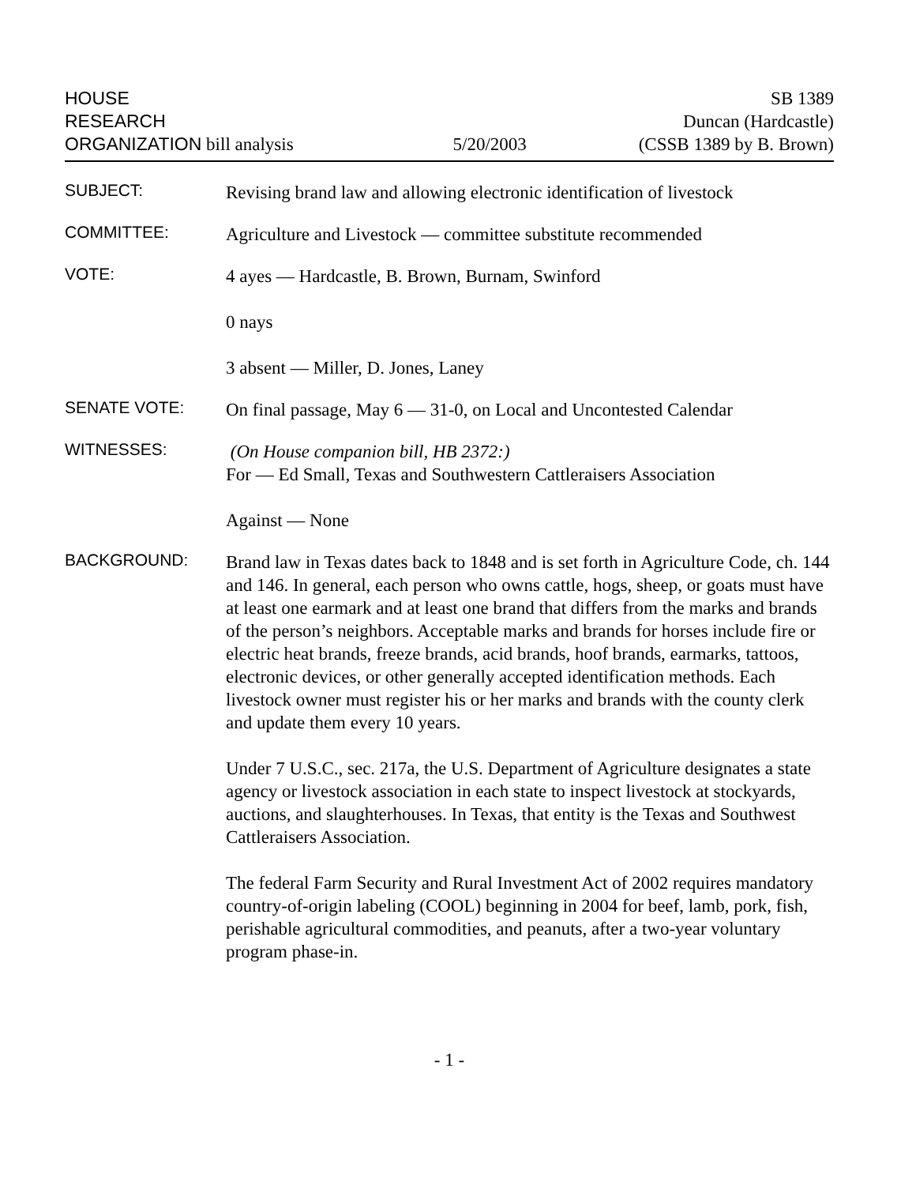HOUSE
RESEARCH
ORGANIZATION bill analysis
5/20/2003
SB 1389
Duncan (Hardcastle)
(CSSB 1389 by B. Brown)
SUBJECT:
Revising brand law and allowing electronic identification of livestock
COMMITTEE:
Agriculture and Livestock — committee substitute recommended
VOTE:
4 ayes — Hardcastle, B. Brown, Burnam, Swinford
0 nays
3 absent — Miller, D. Jones, Laney
SENATE VOTE:
On final passage, May 6 — 31-0, on Local and Uncontested Calendar
WITNESSES:
(On House companion bill, HB 2372:)
For — Ed Small, Texas and Southwestern Cattleraisers Association
Against — None
BACKGROUND:
Brand law in Texas dates back to 1848 and is set forth in Agriculture Code, ch. 144 and 146. In general, each person who owns cattle, hogs, sheep, or goats must have at least one earmark and at least one brand that differs from the marks and brands of the person’s neighbors. Acceptable marks and brands for horses include fire or electric heat brands, freeze brands, acid brands, hoof brands, earmarks, tattoos, electronic devices, or other generally accepted identification methods. Each livestock owner must register his or her marks and brands with the county clerk and update them every 10 years.
Under 7 U.S.C., sec. 217a, the U.S. Department of Agriculture designates a state agency or livestock association in each state to inspect livestock at stockyards, auctions, and slaughterhouses. In Texas, that entity is the Texas and Southwest Cattleraisers Association.
The federal Farm Security and Rural Investment Act of 2002 requires mandatory country-of-origin labeling (COOL) beginning in 2004 for beef, lamb, pork, fish, perishable agricultural commodities, and peanuts, after a two-year voluntary program phase-in.
- 1 -